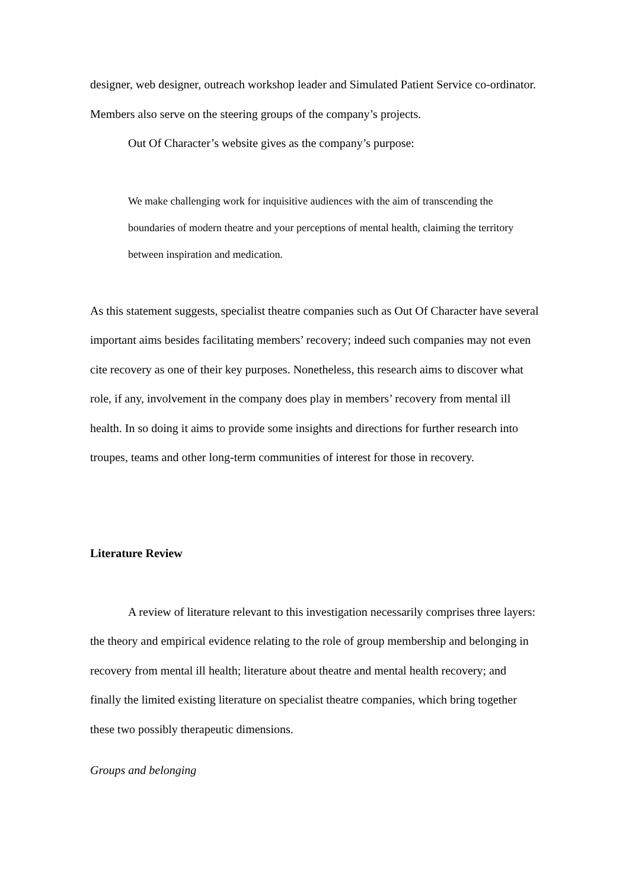designer, web designer, outreach workshop leader and Simulated Patient Service co-ordinator. Members also serve on the steering groups of the company’s projects.
Out Of Character’s website gives as the company’s purpose:
We make challenging work for inquisitive audiences with the aim of transcending the boundaries of modern theatre and your perceptions of mental health, claiming the territory between inspiration and medication.
As this statement suggests, specialist theatre companies such as Out Of Character have several important aims besides facilitating members’ recovery; indeed such companies may not even cite recovery as one of their key purposes. Nonetheless, this research aims to discover what role, if any, involvement in the company does play in members’ recovery from mental ill health. In so doing it aims to provide some insights and directions for further research into troupes, teams and other long-term communities of interest for those in recovery.
Literature Review
A review of literature relevant to this investigation necessarily comprises three layers: the theory and empirical evidence relating to the role of group membership and belonging in recovery from mental ill health; literature about theatre and mental health recovery; and finally the limited existing literature on specialist theatre companies, which bring together these two possibly therapeutic dimensions.
Groups and belonging